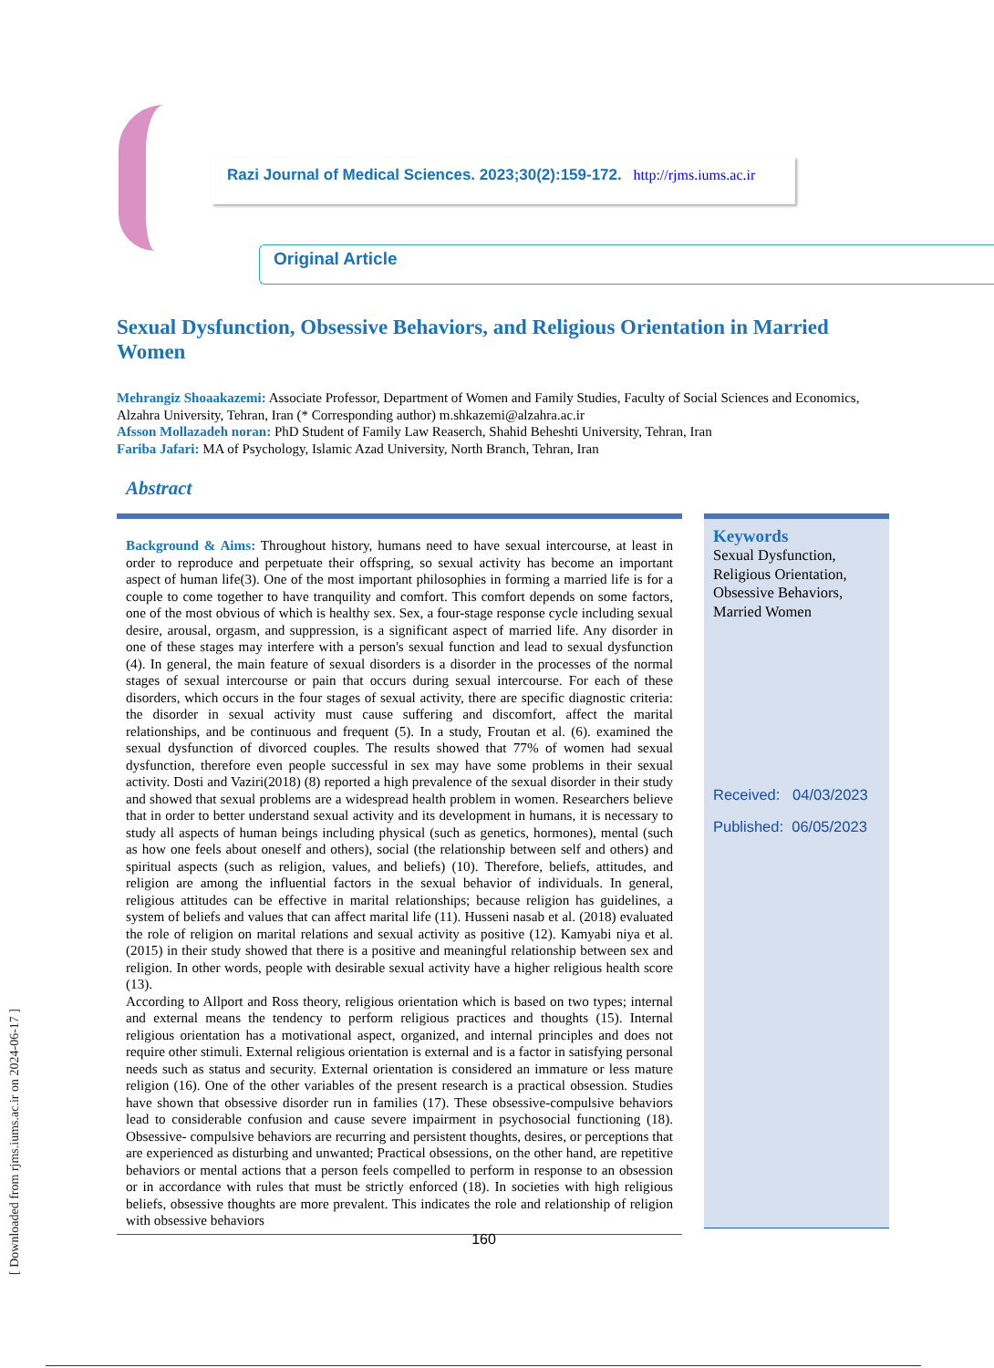[ Downloaded from rjms.iums.ac.ir on 2024-06-17 ]
Razi Journal of Medical Sciences. 2023;30(2):159-172. http://rjms.iums.ac.ir
Original Article
Sexual Dysfunction, Obsessive Behaviors, and Religious Orientation in Married Women
Mehrangiz Shoaakazemi: Associate Professor, Department of Women and Family Studies, Faculty of Social Sciences and Economics, Alzahra University, Tehran, Iran (* Corresponding author) m.shkazemi@alzahra.ac.ir
Afsson Mollazadeh noran: PhD Student of Family Law Reaserch, Shahid Beheshti University, Tehran, Iran
Fariba Jafari: MA of Psychology, Islamic Azad University, North Branch, Tehran, Iran
Abstract
Background & Aims: Throughout history, humans need to have sexual intercourse, at least in order to reproduce and perpetuate their offspring, so sexual activity has become an important aspect of human life(3). One of the most important philosophies in forming a married life is for a couple to come together to have tranquility and comfort. This comfort depends on some factors, one of the most obvious of which is healthy sex. Sex, a four-stage response cycle including sexual desire, arousal, orgasm, and suppression, is a significant aspect of married life. Any disorder in one of these stages may interfere with a person's sexual function and lead to sexual dysfunction (4). In general, the main feature of sexual disorders is a disorder in the processes of the normal stages of sexual intercourse or pain that occurs during sexual intercourse. For each of these disorders, which occurs in the four stages of sexual activity, there are specific diagnostic criteria: the disorder in sexual activity must cause suffering and discomfort, affect the marital relationships, and be continuous and frequent (5). In a study, Froutan et al. (6). examined the sexual dysfunction of divorced couples. The results showed that 77% of women had sexual dysfunction, therefore even people successful in sex may have some problems in their sexual activity. Dosti and Vaziri(2018) (8) reported a high prevalence of the sexual disorder in their study and showed that sexual problems are a widespread health problem in women. Researchers believe that in order to better understand sexual activity and its development in humans, it is necessary to study all aspects of human beings including physical (such as genetics, hormones), mental (such as how one feels about oneself and others), social (the relationship between self and others) and spiritual aspects (such as religion, values, and beliefs) (10). Therefore, beliefs, attitudes, and religion are among the influential factors in the sexual behavior of individuals. In general, religious attitudes can be effective in marital relationships; because religion has guidelines, a system of beliefs and values that can affect marital life (11). Husseni nasab et al. (2018) evaluated the role of religion on marital relations and sexual activity as positive (12). Kamyabi niya et al. (2015) in their study showed that there is a positive and meaningful relationship between sex and religion. In other words, people with desirable sexual activity have a higher religious health score (13).
According to Allport and Ross theory, religious orientation which is based on two types; internal and external means the tendency to perform religious practices and thoughts (15). Internal religious orientation has a motivational aspect, organized, and internal principles and does not require other stimuli. External religious orientation is external and is a factor in satisfying personal needs such as status and security. External orientation is considered an immature or less mature religion (16). One of the other variables of the present research is a practical obsession. Studies have shown that obsessive disorder run in families (17). These obsessive-compulsive behaviors lead to considerable confusion and cause severe impairment in psychosocial functioning (18). Obsessive- compulsive behaviors are recurring and persistent thoughts, desires, or perceptions that are experienced as disturbing and unwanted; Practical obsessions, on the other hand, are repetitive behaviors or mental actions that a person feels compelled to perform in response to an obsession or in accordance with rules that must be strictly enforced (18). In societies with high religious beliefs, obsessive thoughts are more prevalent. This indicates the role and relationship of religion with obsessive behaviors
Keywords
Sexual Dysfunction,
Religious Orientation,
Obsessive Behaviors,
Married Women
Received: 04/03/2023
Published: 06/05/2023
160